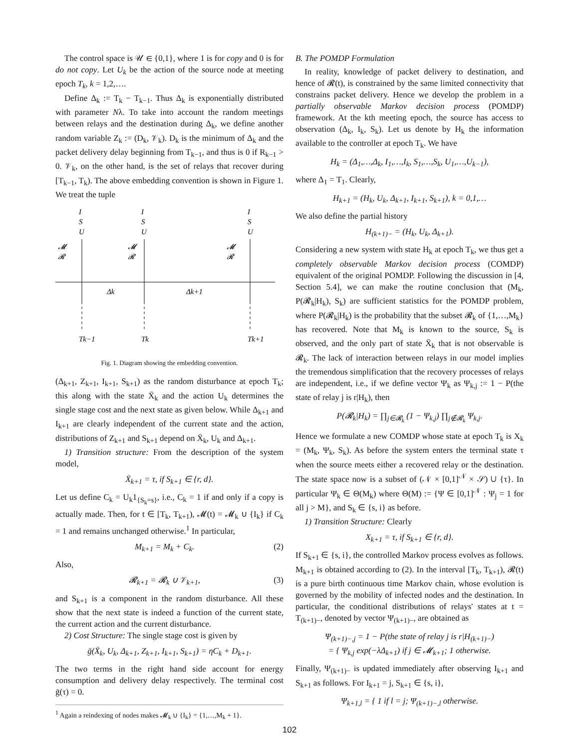The control space is 𝒰 ∈ {0,1}, where 1 is for copy and 0 is for do not copy. Let U<sub>k</sub> be the action of the source node at meeting epoch T<sub>k</sub>, k = 1,2,….
Define Δ<sub>k</sub> := T<sub>k</sub> − T<sub>k−1</sub>. Thus Δ<sub>k</sub> is exponentially distributed with parameter Nλ. To take into account the random meetings between relays and the destination during Δ<sub>k</sub>, we define another random variable Z<sub>k</sub> := (D<sub>k</sub>, 𝒱<sub>k</sub>). D<sub>k</sub> is the minimum of Δ<sub>k</sub> and the packet delivery delay beginning from T<sub>k−1</sub>, and thus is 0 if R<sub>k−1</sub> > 0. 𝒱<sub>k</sub>, on the other hand, is the set of relays that recover during [T<sub>k−1</sub>, T<sub>k</sub>). The above embedding convention is shown in Figure 1. We treat the tuple
I
S
U
I
S
U
I
S
U
𝓜
𝓡
𝓜
𝓡
𝓜
𝓡
Δk
Δk+1
Tk−1
Tk
Tk+1
Fig. 1. Diagram showing the embedding convention.
(Δ<sub>k+1</sub>, Z<sub>k+1</sub>, I<sub>k+1</sub>, S<sub>k+1</sub>) as the random disturbance at epoch T<sub>k</sub>; this along with the state X̄<sub>k</sub> and the action U<sub>k</sub> determines the single stage cost and the next state as given below. While Δ<sub>k+1</sub> and I<sub>k+1</sub> are clearly independent of the current state and the action, distributions of Z<sub>k+1</sub> and S<sub>k+1</sub> depend on X̄<sub>k</sub>, U<sub>k</sub> and Δ<sub>k+1</sub>.
1) Transition structure: From the description of the system model,
X̄<sub>k+1</sub> = τ, if S<sub>k+1</sub> ∈ {r, d}.
Let us define C<sub>k</sub> = U<sub>k</sub>1<sub>{S<sub>k</sub>=s}</sub>, i.e., C<sub>k</sub> = 1 if and only if a copy is actually made. Then, for t ∈ [T<sub>k</sub>, T<sub>k+1</sub>), 𝓜(t) = 𝓜<sub>k</sub> ∪ {I<sub>k</sub>} if C<sub>k</sub> = 1 and remains unchanged otherwise.<sup>1</sup> In particular,
M<sub>k+1</sub> = M<sub>k</sub> + C<sub>k</sub>. (2)
Also,
𝓡<sub>k+1</sub> = 𝓡<sub>k</sub> ∪ 𝒱<sub>k+1</sub>, (3)
and S<sub>k+1</sub> is a component in the random disturbance. All these show that the next state is indeed a function of the current state, the current action and the current disturbance.
2) Cost Structure: The single stage cost is given by
ḡ(X̄<sub>k</sub>, U<sub>k</sub>, Δ<sub>k+1</sub>, Z<sub>k+1</sub>, I<sub>k+1</sub>, S<sub>k+1</sub>) = ηC<sub>k</sub> + D<sub>k+1</sub>.
The two terms in the right hand side account for energy consumption and delivery delay respectively. The terminal cost ḡ(τ) = 0.
<sup>1</sup> Again a reindexing of nodes makes 𝓜<sub>k</sub> ∪ {I<sub>k</sub>} = {1,…,M<sub>k</sub> + 1}.
B. The POMDP Formulation
In reality, knowledge of packet delivery to destination, and hence of 𝓡(t), is constrained by the same limited connectivity that constrains packet delivery. Hence we develop the problem in a partially observable Markov decision process (POMDP) framework. At the kth meeting epoch, the source has access to observation (Δ<sub>k</sub>, I<sub>k</sub>, S<sub>k</sub>). Let us denote by H<sub>k</sub> the information available to the controller at epoch T<sub>k</sub>. We have
H<sub>k</sub> = (Δ<sub>1</sub>,…,Δ<sub>k</sub>, I<sub>1</sub>,…,I<sub>k</sub>, S<sub>1</sub>,…,S<sub>k</sub>, U<sub>1</sub>,…,U<sub>k−1</sub>),
where Δ<sub>1</sub> = T<sub>1</sub>. Clearly,
H<sub>k+1</sub> = (H<sub>k</sub>, U<sub>k</sub>, Δ<sub>k+1</sub>, I<sub>k+1</sub>, S<sub>k+1</sub>), k = 0,1,…
We also define the partial history
H<sub>(k+1)−</sub> = (H<sub>k</sub>, U<sub>k</sub>, Δ<sub>k+1</sub>).
Considering a new system with state H<sub>k</sub> at epoch T<sub>k</sub>, we thus get a completely observable Markov decision process (COMDP) equivalent of the original POMDP. Following the discussion in [4, Section 5.4], we can make the routine conclusion that (M<sub>k</sub>, P(𝓡<sub>k</sub>|H<sub>k</sub>), S<sub>k</sub>) are sufficient statistics for the POMDP problem, where P(𝓡<sub>k</sub>|H<sub>k</sub>) is the probability that the subset 𝓡<sub>k</sub> of {1,…,M<sub>k</sub>} has recovered. Note that M<sub>k</sub> is known to the source, S<sub>k</sub> is observed, and the only part of state X̄<sub>k</sub> that is not observable is 𝓡<sub>k</sub>. The lack of interaction between relays in our model implies the tremendous simplification that the recovery processes of relays are independent, i.e., if we define vector Ψ<sub>k</sub> as Ψ<sub>k,j</sub> := 1 − P(the state of relay j is r|H<sub>k</sub>), then
P(𝓡<sub>k</sub>|H<sub>k</sub>) = ∏<sub>j∈𝓡<sub>k</sub></sub> (1 − Ψ<sub>k,j</sub>) ∏<sub>j∉𝓡<sub>k</sub></sub> Ψ<sub>k,j</sub>.
Hence we formulate a new COMDP whose state at epoch T<sub>k</sub> is X<sub>k</sub> = (M<sub>k</sub>, Ψ<sub>k</sub>, S<sub>k</sub>). As before the system enters the terminal state τ when the source meets either a recovered relay or the destination. The state space now is a subset of (𝒩 × [0,1]<sup>𝒩</sup> × 𝒮) ∪ {τ}. In particular Ψ<sub>k</sub> ∈ Θ(M<sub>k</sub>) where Θ(M) := {Ψ ∈ [0,1]<sup>𝒩</sup> : Ψ<sub>j</sub> = 1 for all j > M}, and S<sub>k</sub> ∈ {s, i} as before.
1) Transition Structure: Clearly
X<sub>k+1</sub> = τ, if S<sub>k+1</sub> ∈ {r, d}.
If S<sub>k+1</sub> ∈ {s, i}, the controlled Markov process evolves as follows. M<sub>k+1</sub> is obtained according to (2). In the interval [T<sub>k</sub>, T<sub>k+1</sub>), 𝓡(t) is a pure birth continuous time Markov chain, whose evolution is governed by the mobility of infected nodes and the destination. In particular, the conditional distributions of relays' states at t = T<sub>(k+1)−</sub>, denoted by vector Ψ<sub>(k+1)−</sub>, are obtained as
Ψ<sub>(k+1)−,j</sub> = 1 − P(the state of relay j is r|H<sub>(k+1)−</sub>)
= { Ψ<sub>k,j</sub> exp(−λΔ<sub>k+1</sub>) if j ∈ 𝓜<sub>k+1</sub>; 1 otherwise.
Finally, Ψ<sub>(k+1)−</sub> is updated immediately after observing I<sub>k+1</sub> and S<sub>k+1</sub> as follows. For I<sub>k+1</sub> = j, S<sub>k+1</sub> ∈ {s, i},
Ψ<sub>k+1,l</sub> = { 1 if l = j; Ψ<sub>(k+1)−,l</sub> otherwise.
102